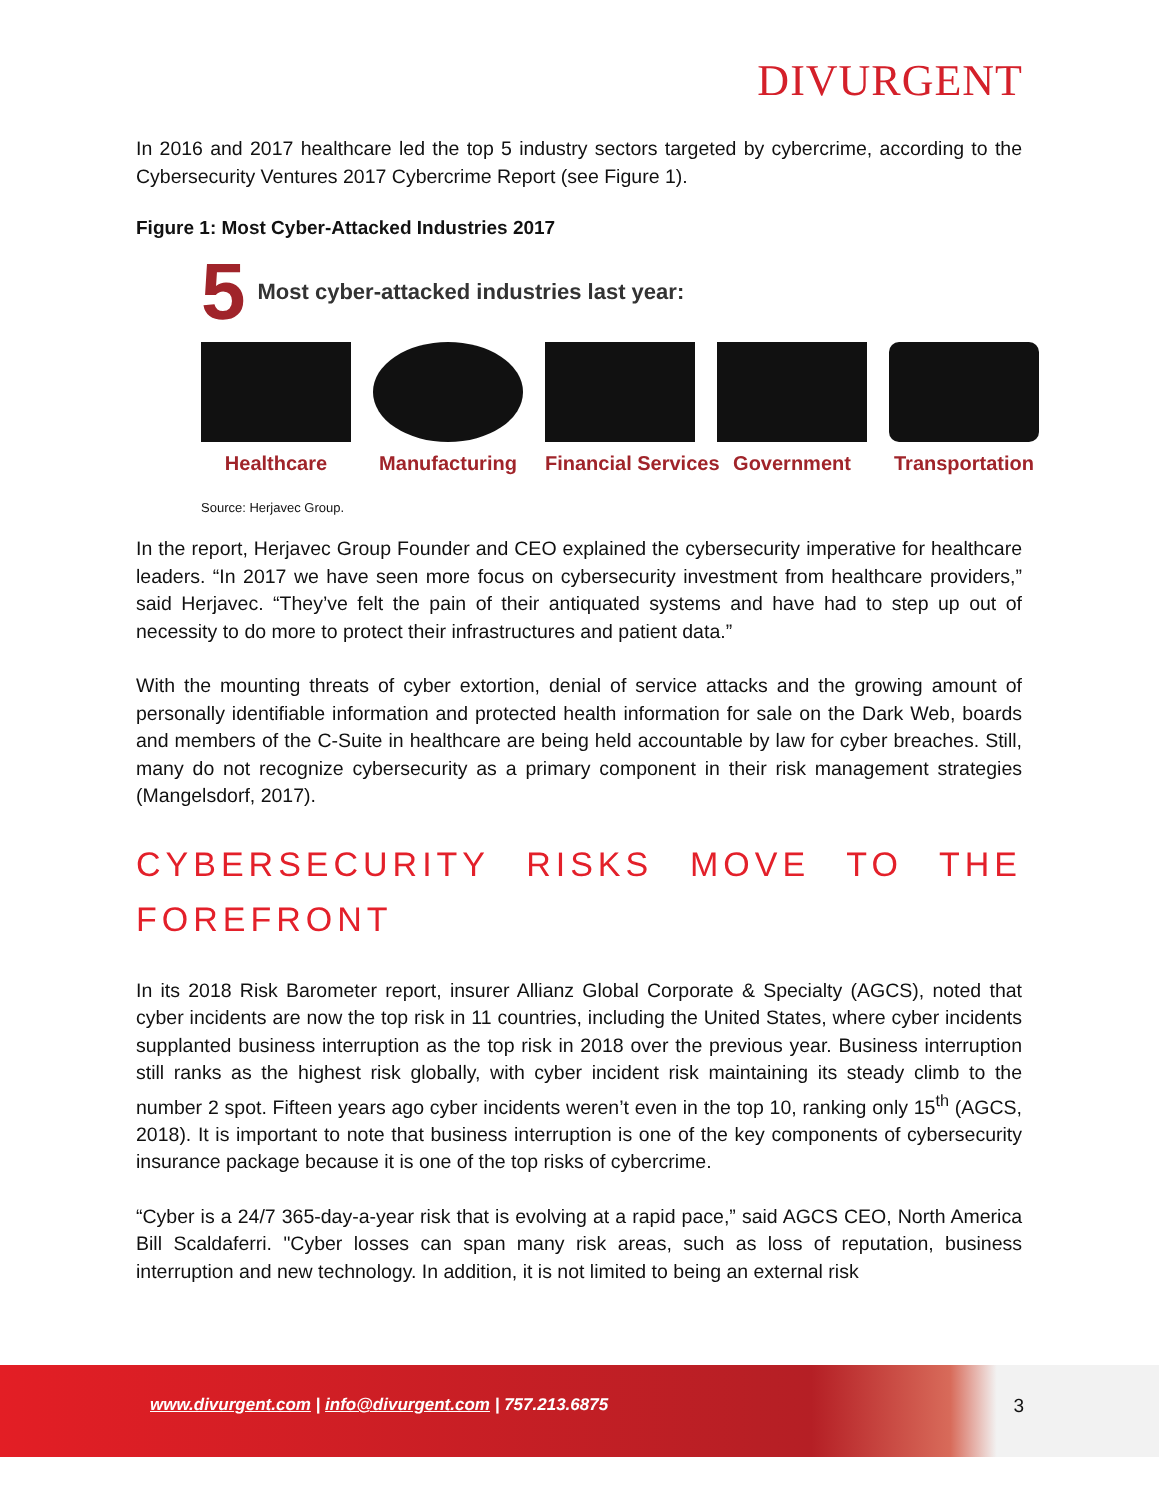DIVURGENT
In 2016 and 2017 healthcare led the top 5 industry sectors targeted by cybercrime, according to the Cybersecurity Ventures 2017 Cybercrime Report (see Figure 1).
Figure 1: Most Cyber-Attacked Industries 2017
5 Most cyber-attacked industries last year:
Healthcare Manufacturing Financial Services
Government Transportation
Source: Herjavec Group.
In the report, Herjavec Group Founder and CEO explained the cybersecurity imperative for healthcare leaders. “In 2017 we have seen more focus on cybersecurity investment from healthcare providers,” said Herjavec. “They’ve felt the pain of their antiquated systems and have had to step up out of necessity to do more to protect their infrastructures and patient data.”
With the mounting threats of cyber extortion, denial of service attacks and the growing amount of personally identifiable information and protected health information for sale on the Dark Web, boards and members of the C-Suite in healthcare are being held accountable by law for cyber breaches. Still, many do not recognize cybersecurity as a primary component in their risk management strategies (Mangelsdorf, 2017).
CYBERSECURITY RISKS MOVE TO THE FOREFRONT
In its 2018 Risk Barometer report, insurer Allianz Global Corporate & Specialty (AGCS), noted that cyber incidents are now the top risk in 11 countries, including the United States, where cyber incidents supplanted business interruption as the top risk in 2018 over the previous year. Business interruption still ranks as the highest risk globally, with cyber incident risk maintaining its steady climb to the number 2 spot. Fifteen years ago cyber incidents weren’t even in the top 10, ranking only 15<sup>th</sup> (AGCS, 2018). It is important to note that business interruption is one of the key components of cybersecurity insurance package because it is one of the top risks of cybercrime.
“Cyber is a 24/7 365-day-a-year risk that is evolving at a rapid pace,” said AGCS CEO, North America Bill Scaldaferri. "Cyber losses can span many risk areas, such as loss of reputation, business interruption and new technology. In addition, it is not limited to being an external risk
www.divurgent.com | info@divurgent.com | 757.213.6875
3